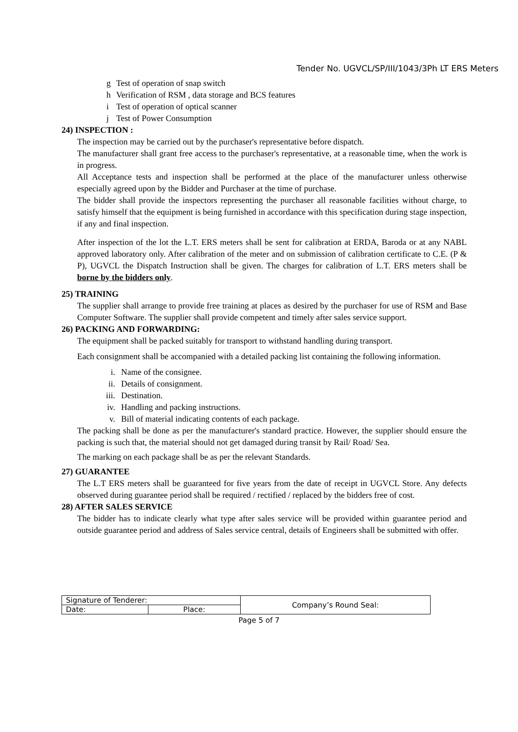Tender No. UGVCL/SP/III/1043/3Ph LT ERS Meters
g Test of operation of snap switch
h Verification of RSM , data storage and BCS features
i Test of operation of optical scanner
j Test of Power Consumption
24) INSPECTION :
The inspection may be carried out by the purchaser's representative before dispatch.
The manufacturer shall grant free access to the purchaser's representative, at a reasonable time, when the work is in progress.
All Acceptance tests and inspection shall be performed at the place of the manufacturer unless otherwise especially agreed upon by the Bidder and Purchaser at the time of purchase.
The bidder shall provide the inspectors representing the purchaser all reasonable facilities without charge, to satisfy himself that the equipment is being furnished in accordance with this specification during stage inspection, if any and final inspection.
After inspection of the lot the L.T. ERS meters shall be sent for calibration at ERDA, Baroda or at any NABL approved laboratory only. After calibration of the meter and on submission of calibration certificate to C.E. (P & P), UGVCL the Dispatch Instruction shall be given. The charges for calibration of L.T. ERS meters shall be borne by the bidders only.
25) TRAINING
The supplier shall arrange to provide free training at places as desired by the purchaser for use of RSM and Base Computer Software. The supplier shall provide competent and timely after sales service support.
26) PACKING AND FORWARDING:
The equipment shall be packed suitably for transport to withstand handling during transport.
Each consignment shall be accompanied with a detailed packing list containing the following information.
i. Name of the consignee.
ii. Details of consignment.
iii. Destination.
iv. Handling and packing instructions.
v. Bill of material indicating contents of each package.
The packing shall be done as per the manufacturer's standard practice. However, the supplier should ensure the packing is such that, the material should not get damaged during transit by Rail/ Road/ Sea.
The marking on each package shall be as per the relevant Standards.
27) GUARANTEE
The L.T ERS meters shall be guaranteed for five years from the date of receipt in UGVCL Store. Any defects observed during guarantee period shall be required / rectified / replaced by the bidders free of cost.
28) AFTER SALES SERVICE
The bidder has to indicate clearly what type after sales service will be provided within guarantee period and outside guarantee period and address of Sales service central, details of Engineers shall be submitted with offer.
| Signature of Tenderer: | | Company’s Round Seal: |
| Date: | Place: | |
Page 5 of 7